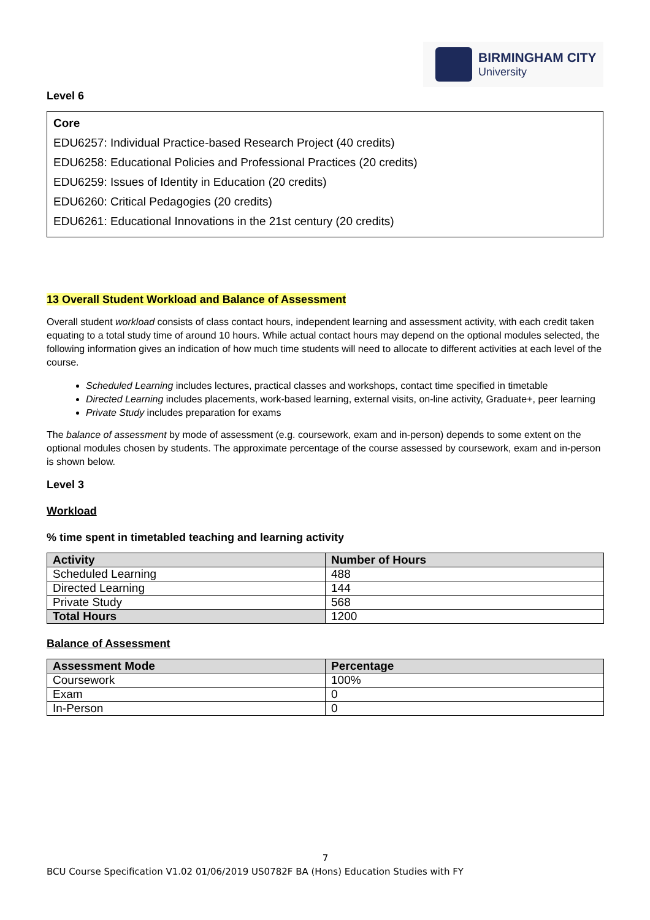BIRMINGHAM CITY
University
Level 6
Core
EDU6257: Individual Practice-based Research Project (40 credits)
EDU6258: Educational Policies and Professional Practices (20 credits)
EDU6259: Issues of Identity in Education (20 credits)
EDU6260: Critical Pedagogies (20 credits)
EDU6261: Educational Innovations in the 21st century (20 credits)
13 Overall Student Workload and Balance of Assessment
Overall student workload consists of class contact hours, independent learning and assessment activity, with each credit taken equating to a total study time of around 10 hours. While actual contact hours may depend on the optional modules selected, the following information gives an indication of how much time students will need to allocate to different activities at each level of the course.
Scheduled Learning includes lectures, practical classes and workshops, contact time specified in timetable
Directed Learning includes placements, work-based learning, external visits, on-line activity, Graduate+, peer learning
Private Study includes preparation for exams
The balance of assessment by mode of assessment (e.g. coursework, exam and in-person) depends to some extent on the optional modules chosen by students. The approximate percentage of the course assessed by coursework, exam and in-person is shown below.
Level 3
Workload
% time spent in timetabled teaching and learning activity
| Activity | Number of Hours |
| --- | --- |
| Scheduled Learning | 488 |
| Directed Learning | 144 |
| Private Study | 568 |
| Total Hours | 1200 |
Balance of Assessment
| Assessment Mode | Percentage |
| --- | --- |
| Coursework | 100% |
| Exam | 0 |
| In-Person | 0 |
7
BCU Course Specification V1.02 01/06/2019 US0782F BA (Hons) Education Studies with FY